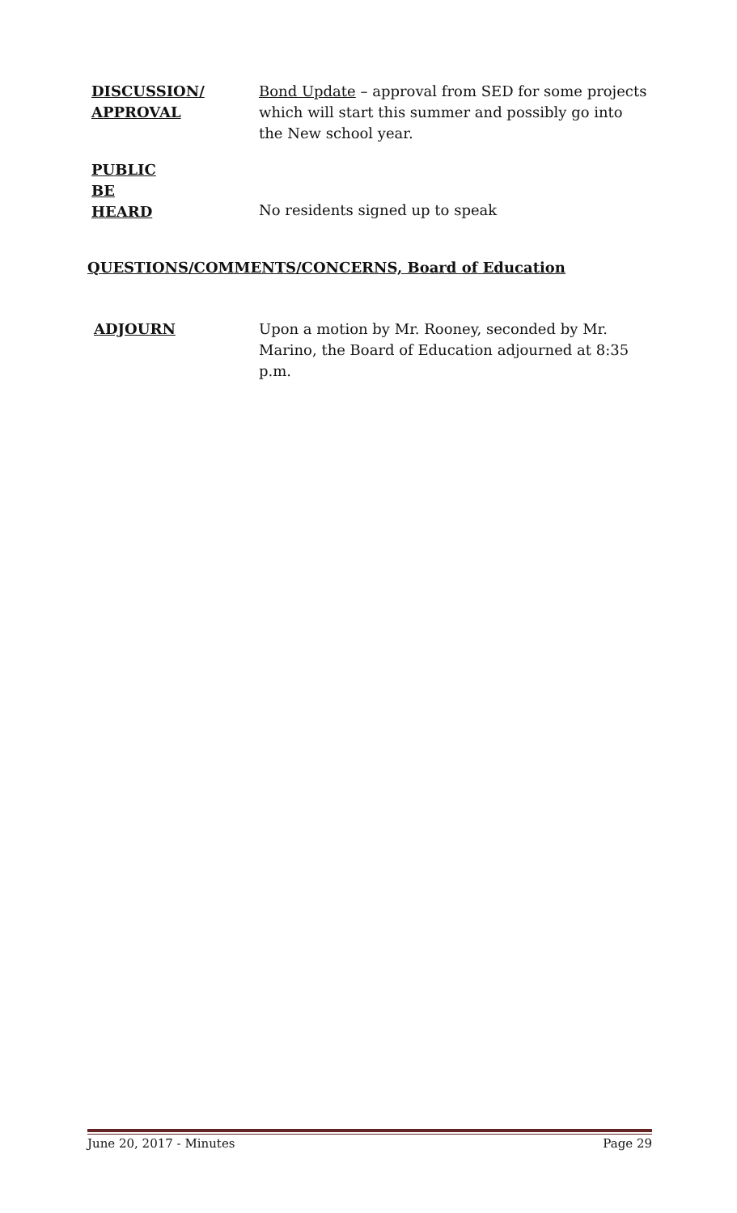DISCUSSION/
APPROVAL
Bond Update – approval from SED for some projects which will start this summer and possibly go into the New school year.
PUBLIC
BE
HEARD
No residents signed up to speak
QUESTIONS/COMMENTS/CONCERNS, Board of Education
ADJOURN Upon a motion by Mr. Rooney, seconded by Mr. Marino, the Board of Education adjourned at 8:35 p.m.
June 20, 2017 - Minutes Page 29